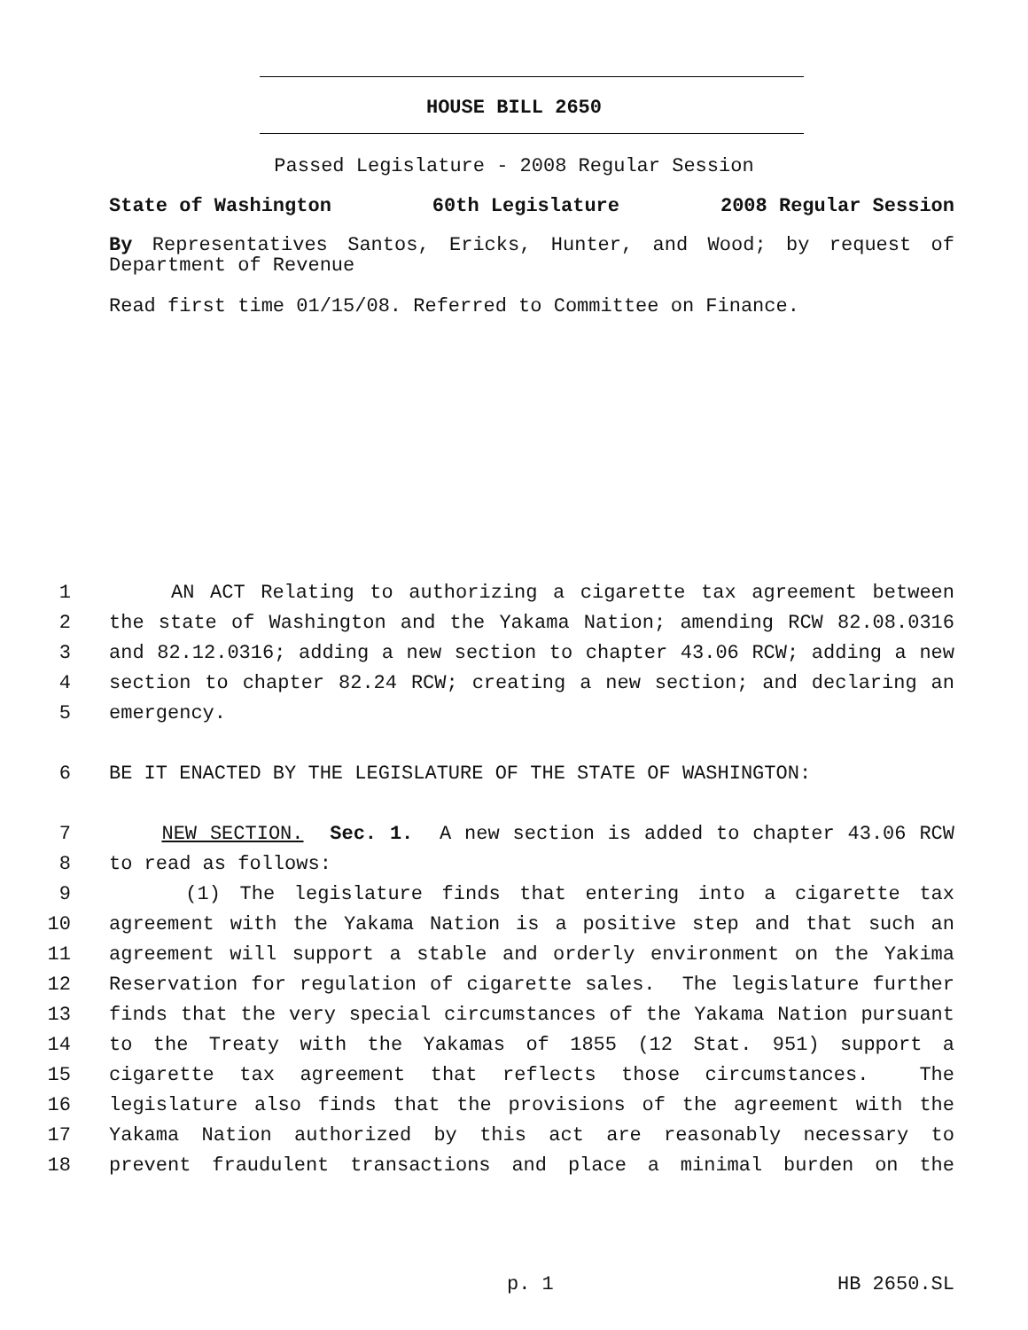HOUSE BILL 2650
Passed Legislature - 2008 Regular Session
State of Washington 60th Legislature 2008 Regular Session
By Representatives Santos, Ericks, Hunter, and Wood; by request of Department of Revenue
Read first time 01/15/08. Referred to Committee on Finance.
1 AN ACT Relating to authorizing a cigarette tax agreement between
2 the state of Washington and the Yakama Nation; amending RCW 82.08.0316
3 and 82.12.0316; adding a new section to chapter 43.06 RCW; adding a new
4 section to chapter 82.24 RCW; creating a new section; and declaring an
5 emergency.
6 BE IT ENACTED BY THE LEGISLATURE OF THE STATE OF WASHINGTON:
7 NEW SECTION. Sec. 1. A new section is added to chapter 43.06 RCW
8 to read as follows:
9 (1) The legislature finds that entering into a cigarette tax
10 agreement with the Yakama Nation is a positive step and that such an
11 agreement will support a stable and orderly environment on the Yakima
12 Reservation for regulation of cigarette sales. The legislature further
13 finds that the very special circumstances of the Yakama Nation pursuant
14 to the Treaty with the Yakamas of 1855 (12 Stat. 951) support a
15 cigarette tax agreement that reflects those circumstances. The
16 legislature also finds that the provisions of the agreement with the
17 Yakama Nation authorized by this act are reasonably necessary to
18 prevent fraudulent transactions and place a minimal burden on the
p. 1 HB 2650.SL